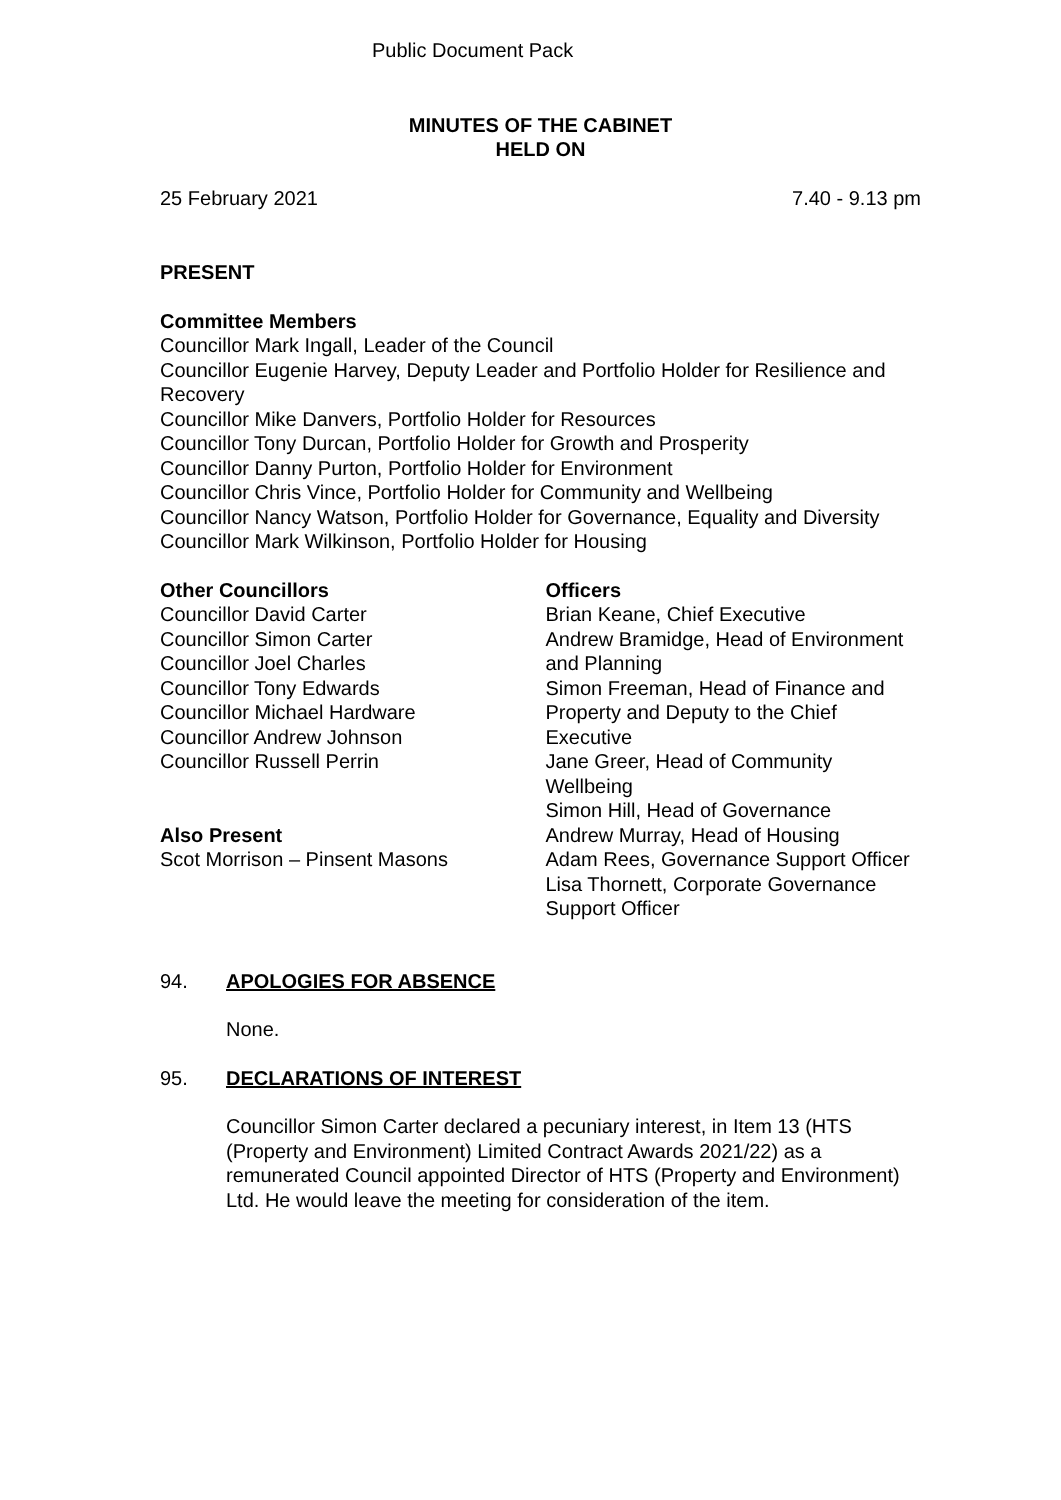Public Document Pack
MINUTES OF THE CABINET
HELD ON
25 February 2021 7.40 - 9.13 pm
PRESENT
Committee Members
Councillor Mark Ingall, Leader of the Council
Councillor Eugenie Harvey, Deputy Leader and Portfolio Holder for Resilience and Recovery
Councillor Mike Danvers, Portfolio Holder for Resources
Councillor Tony Durcan, Portfolio Holder for Growth and Prosperity
Councillor Danny Purton, Portfolio Holder for Environment
Councillor Chris Vince, Portfolio Holder for Community and Wellbeing
Councillor Nancy Watson, Portfolio Holder for Governance, Equality and Diversity
Councillor Mark Wilkinson, Portfolio Holder for Housing
Other Councillors
Councillor David Carter
Councillor Simon Carter
Councillor Joel Charles
Councillor Tony Edwards
Councillor Michael Hardware
Councillor Andrew Johnson
Councillor Russell Perrin
Also Present
Scot Morrison – Pinsent Masons
Officers
Brian Keane, Chief Executive
Andrew Bramidge, Head of Environment and Planning
Simon Freeman, Head of Finance and Property and Deputy to the Chief Executive
Jane Greer, Head of Community Wellbeing
Simon Hill, Head of Governance
Andrew Murray, Head of Housing
Adam Rees, Governance Support Officer
Lisa Thornett, Corporate Governance Support Officer
94. APOLOGIES FOR ABSENCE
None.
95. DECLARATIONS OF INTEREST
Councillor Simon Carter declared a pecuniary interest, in Item 13 (HTS (Property and Environment) Limited Contract Awards 2021/22) as a remunerated Council appointed Director of HTS (Property and Environment) Ltd. He would leave the meeting for consideration of the item.